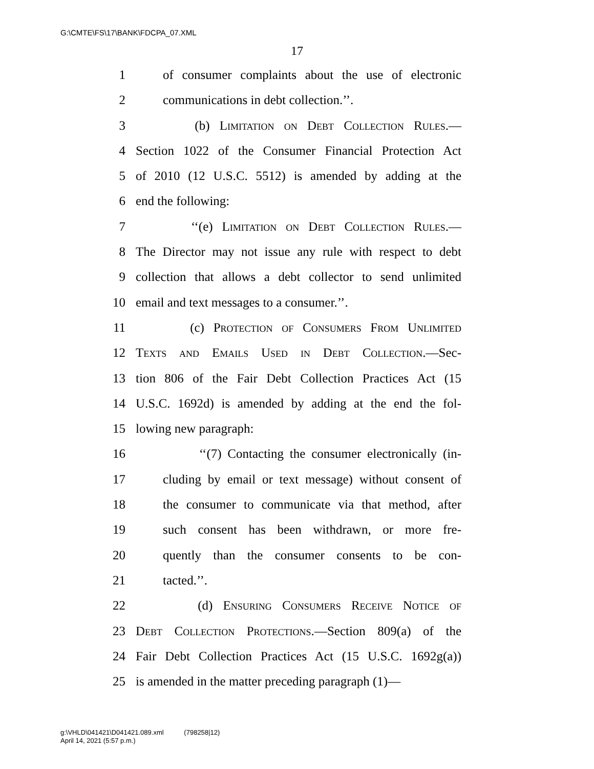G:\CMTE\FS\17\BANK\FDCPA_07.XML
17
1 of consumer complaints about the use of electronic
2 communications in debt collection.’’.
3 (b) Limitation on Debt Collection Rules.—
4 Section 1022 of the Consumer Financial Protection Act
5 of 2010 (12 U.S.C. 5512) is amended by adding at the
6 end the following:
7 ‘‘(e) Limitation on Debt Collection Rules.—
8 The Director may not issue any rule with respect to debt
9 collection that allows a debt collector to send unlimited
10 email and text messages to a consumer.’’.
11 (c) Protection of Consumers From Unlimited
12 Texts and Emails Used in Debt Collection.—Sec-
13 tion 806 of the Fair Debt Collection Practices Act (15
14 U.S.C. 1692d) is amended by adding at the end the fol-
15 lowing new paragraph:
16 ‘‘(7) Contacting the consumer electronically (in-
17 cluding by email or text message) without consent of
18 the consumer to communicate via that method, after
19 such consent has been withdrawn, or more fre-
20 quently than the consumer consents to be con-
21 tacted.’’.
22 (d) Ensuring Consumers Receive Notice of
23 Debt Collection Protections.—Section 809(a) of the
24 Fair Debt Collection Practices Act (15 U.S.C. 1692g(a))
25 is amended in the matter preceding paragraph (1)—
g:\VHLD\041421\D041421.089.xml (798258|12)
April 14, 2021 (5:57 p.m.)